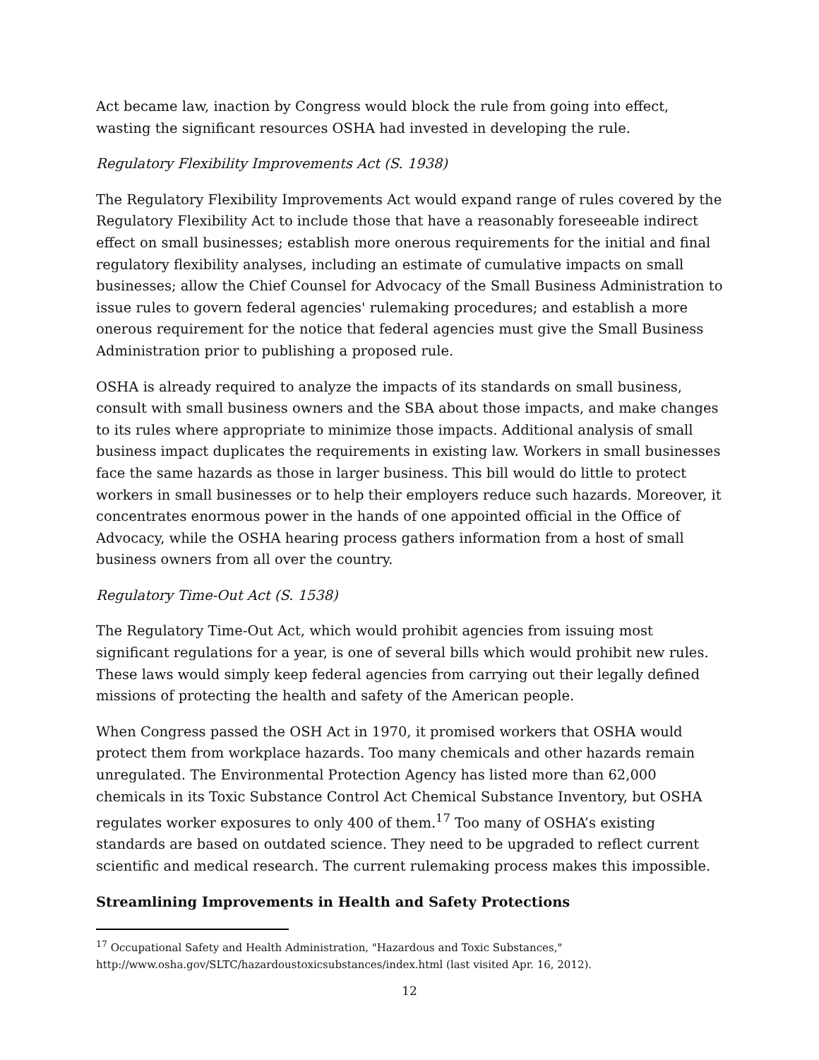Act became law, inaction by Congress would block the rule from going into effect, wasting the significant resources OSHA had invested in developing the rule.
Regulatory Flexibility Improvements Act (S. 1938)
The Regulatory Flexibility Improvements Act would expand range of rules covered by the Regulatory Flexibility Act to include those that have a reasonably foreseeable indirect effect on small businesses; establish more onerous requirements for the initial and final regulatory flexibility analyses, including an estimate of cumulative impacts on small businesses; allow the Chief Counsel for Advocacy of the Small Business Administration to issue rules to govern federal agencies' rulemaking procedures; and establish a more onerous requirement for the notice that federal agencies must give the Small Business Administration prior to publishing a proposed rule.
OSHA is already required to analyze the impacts of its standards on small business, consult with small business owners and the SBA about those impacts, and make changes to its rules where appropriate to minimize those impacts. Additional analysis of small business impact duplicates the requirements in existing law. Workers in small businesses face the same hazards as those in larger business. This bill would do little to protect workers in small businesses or to help their employers reduce such hazards. Moreover, it concentrates enormous power in the hands of one appointed official in the Office of Advocacy, while the OSHA hearing process gathers information from a host of small business owners from all over the country.
Regulatory Time-Out Act (S. 1538)
The Regulatory Time-Out Act, which would prohibit agencies from issuing most significant regulations for a year, is one of several bills which would prohibit new rules. These laws would simply keep federal agencies from carrying out their legally defined missions of protecting the health and safety of the American people.
When Congress passed the OSH Act in 1970, it promised workers that OSHA would protect them from workplace hazards. Too many chemicals and other hazards remain unregulated. The Environmental Protection Agency has listed more than 62,000 chemicals in its Toxic Substance Control Act Chemical Substance Inventory, but OSHA regulates worker exposures to only 400 of them.<sup>17</sup> Too many of OSHA’s existing standards are based on outdated science. They need to be upgraded to reflect current scientific and medical research. The current rulemaking process makes this impossible.
Streamlining Improvements in Health and Safety Protections
<sup>17</sup> Occupational Safety and Health Administration, "Hazardous and Toxic Substances," http://www.osha.gov/SLTC/hazardoustoxicsubstances/index.html (last visited Apr. 16, 2012).
12